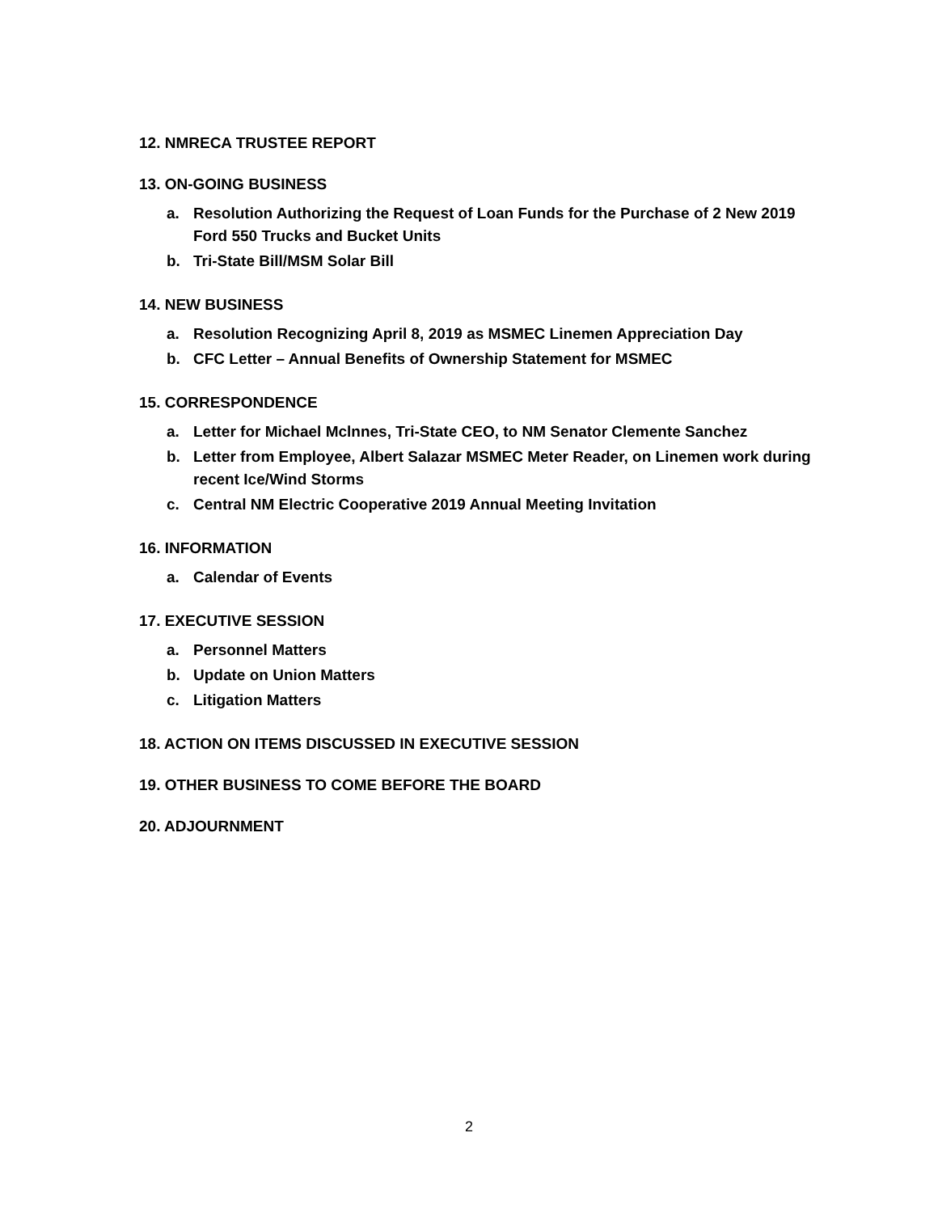12. NMRECA TRUSTEE REPORT
13. ON-GOING BUSINESS
a. Resolution Authorizing the Request of Loan Funds for the Purchase of 2 New 2019 Ford 550 Trucks and Bucket Units
b. Tri-State Bill/MSM Solar Bill
14. NEW BUSINESS
a. Resolution Recognizing April 8, 2019 as MSMEC Linemen Appreciation Day
b. CFC Letter – Annual Benefits of Ownership Statement for MSMEC
15. CORRESPONDENCE
a. Letter for Michael Mclnnes, Tri-State CEO, to NM Senator Clemente Sanchez
b. Letter from Employee, Albert Salazar MSMEC Meter Reader, on Linemen work during recent Ice/Wind Storms
c. Central NM Electric Cooperative 2019 Annual Meeting Invitation
16. INFORMATION
a. Calendar of Events
17. EXECUTIVE SESSION
a. Personnel Matters
b. Update on Union Matters
c. Litigation Matters
18. ACTION ON ITEMS DISCUSSED IN EXECUTIVE SESSION
19. OTHER BUSINESS TO COME BEFORE THE BOARD
20. ADJOURNMENT
2